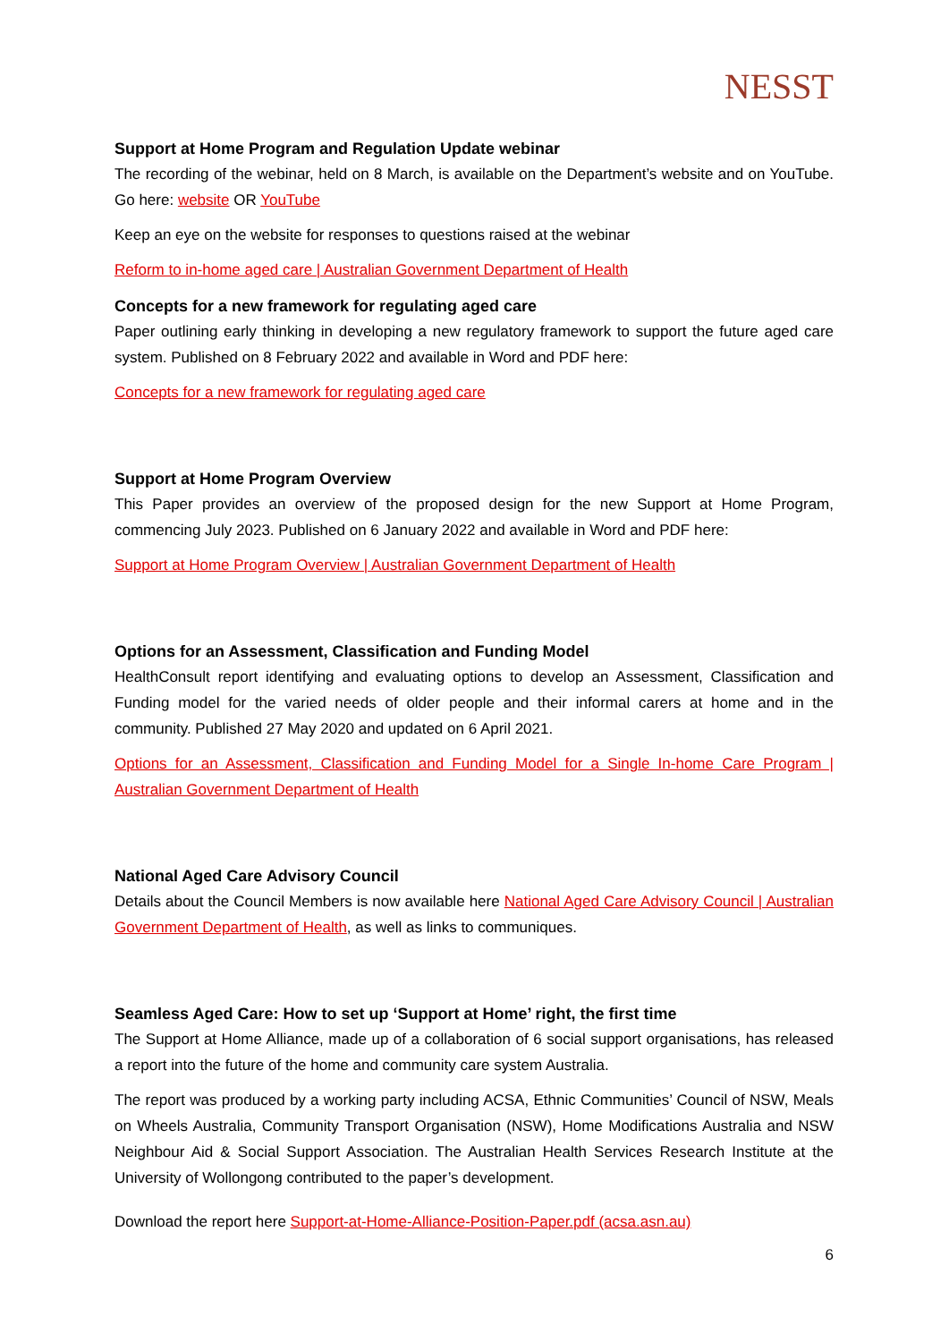NESST
Support at Home Program and Regulation Update webinar
The recording of the webinar, held on 8 March, is available on the Department’s website and on YouTube. Go here: website OR YouTube
Keep an eye on the website for responses to questions raised at the webinar
Reform to in-home aged care | Australian Government Department of Health
Concepts for a new framework for regulating aged care
Paper outlining early thinking in developing a new regulatory framework to support the future aged care system. Published on 8 February 2022 and available in Word and PDF here:
Concepts for a new framework for regulating aged care
Support at Home Program Overview
This Paper provides an overview of the proposed design for the new Support at Home Program, commencing July 2023. Published on 6 January 2022 and available in Word and PDF here:
Support at Home Program Overview | Australian Government Department of Health
Options for an Assessment, Classification and Funding Model
HealthConsult report identifying and evaluating options to develop an Assessment, Classification and Funding model for the varied needs of older people and their informal carers at home and in the community. Published 27 May 2020 and updated on 6 April 2021.
Options for an Assessment, Classification and Funding Model for a Single In-home Care Program | Australian Government Department of Health
National Aged Care Advisory Council
Details about the Council Members is now available here National Aged Care Advisory Council | Australian Government Department of Health, as well as links to communiques.
Seamless Aged Care: How to set up ‘Support at Home’ right, the first time
The Support at Home Alliance, made up of a collaboration of 6 social support organisations, has released a report into the future of the home and community care system Australia.
The report was produced by a working party including ACSA, Ethnic Communities’ Council of NSW, Meals on Wheels Australia, Community Transport Organisation (NSW), Home Modifications Australia and NSW Neighbour Aid & Social Support Association. The Australian Health Services Research Institute at the University of Wollongong contributed to the paper’s development.
Download the report here Support-at-Home-Alliance-Position-Paper.pdf (acsa.asn.au)
6